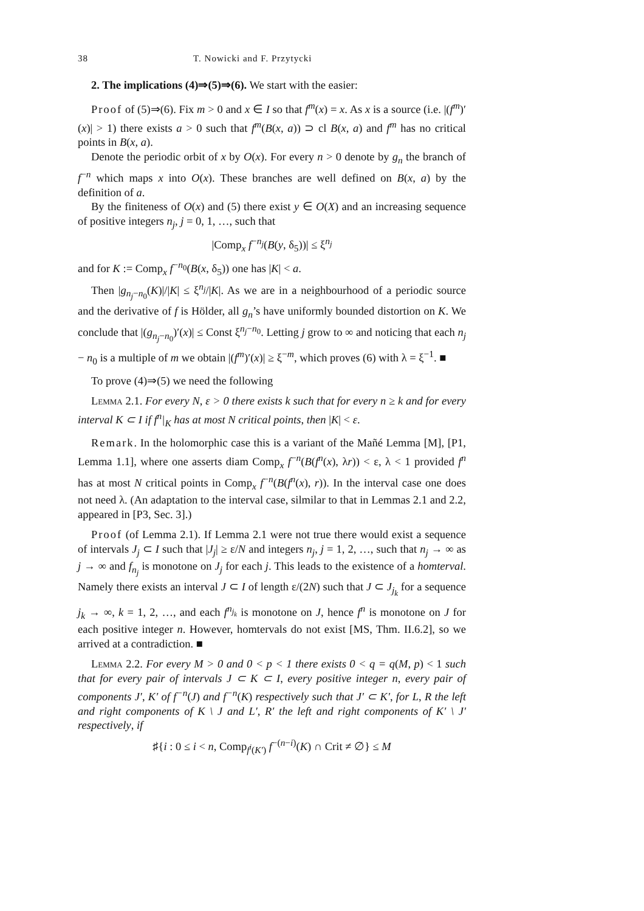38 T. Nowicki and F. Przytycki
2. The implications (4)⇒(5)⇒(6). We start with the easier:
Proof of (5)⇒(6). Fix m > 0 and x ∈ I so that f<sup>m</sup>(x) = x. As x is a source (i.e. |(f<sup>m</sup>)′(x)| > 1) there exists a > 0 such that f<sup>m</sup>(B(x, a)) ⊃ cl B(x, a) and f<sup>m</sup> has no critical points in B(x, a).
Denote the periodic orbit of x by O(x). For every n > 0 denote by g<sub>n</sub> the branch of f<sup>−n</sup> which maps x into O(x). These branches are well defined on B(x, a) by the definition of a.
By the finiteness of O(x) and (5) there exist y ∈ O(X) and an increasing sequence of positive integers n<sub>j</sub>, j = 0, 1, …, such that
|Comp<sub>x</sub> f<sup>−n<sub>j</sub></sup>(B(y, δ<sub>5</sub>))| ≤ ξ<sup>n<sub>j</sub></sup>
and for K := Comp<sub>x</sub> f<sup>−n<sub>0</sub></sup>(B(x, δ<sub>5</sub>)) one has |K| < a.
Then |g<sub>n<sub>j</sub>−n<sub>0</sub></sub>(K)|/|K| ≤ ξ<sup>n<sub>j</sub></sup>/|K|. As we are in a neighbourhood of a periodic source and the derivative of f is Hölder, all g<sub>n</sub>’s have uniformly bounded distortion on K. We conclude that |(g<sub>n<sub>j</sub>−n<sub>0</sub></sub>)′(x)| ≤ Const ξ<sup>n<sub>j</sub>−n<sub>0</sub></sup>. Letting j grow to ∞ and noticing that each n<sub>j</sub> − n<sub>0</sub> is a multiple of m we obtain |(f<sup>m</sup>)′(x)| ≥ ξ<sup>−m</sup>, which proves (6) with λ = ξ<sup>−1</sup>. ■
To prove (4)⇒(5) we need the following
Lemma 2.1. For every N, ε > 0 there exists k such that for every n ≥ k and for every interval K ⊂ I if f<sup>n</sup>|<sub>K</sub> has at most N critical points, then |K| < ε.
Remark. In the holomorphic case this is a variant of the Mañé Lemma [M], [P1, Lemma 1.1], where one asserts diam Comp<sub>x</sub> f<sup>−n</sup>(B(f<sup>n</sup>(x), λr)) < ε, λ < 1 provided f<sup>n</sup> has at most N critical points in Comp<sub>x</sub> f<sup>−n</sup>(B(f<sup>n</sup>(x), r)). In the interval case one does not need λ. (An adaptation to the interval case, silmilar to that in Lemmas 2.1 and 2.2, appeared in [P3, Sec. 3].)
Proof (of Lemma 2.1). If Lemma 2.1 were not true there would exist a sequence of intervals J<sub>j</sub> ⊂ I such that |J<sub>j</sub>| ≥ ε/N and integers n<sub>j</sub>, j = 1, 2, …, such that n<sub>j</sub> → ∞ as j → ∞ and f<sub>n<sub>j</sub></sub> is monotone on J<sub>j</sub> for each j. This leads to the existence of a homterval. Namely there exists an interval J ⊂ I of length ε/(2N) such that J ⊂ J<sub>j<sub>k</sub></sub> for a sequence j<sub>k</sub> → ∞, k = 1, 2, …, and each f<sup>n<sub>j<sub>k</sub></sub></sup> is monotone on J, hence f<sup>n</sup> is monotone on J for each positive integer n. However, homtervals do not exist [MS, Thm. II.6.2], so we arrived at a contradiction. ■
Lemma 2.2. For every M > 0 and 0 < p < 1 there exists 0 < q = q(M, p) < 1 such that for every pair of intervals J ⊂ K ⊂ I, every positive integer n, every pair of components J′, K′ of f<sup>−n</sup>(J) and f<sup>−n</sup>(K) respectively such that J′ ⊂ K′, for L, R the left and right components of K \ J and L′, R′ the left and right components of K′ \ J′ respectively, if
♯{i : 0 ≤ i < n, Comp<sub>f<sup>i</sup>(K′)</sub> f<sup>−(n−i)</sup>(K) ∩ Crit ≠ ∅} ≤ M